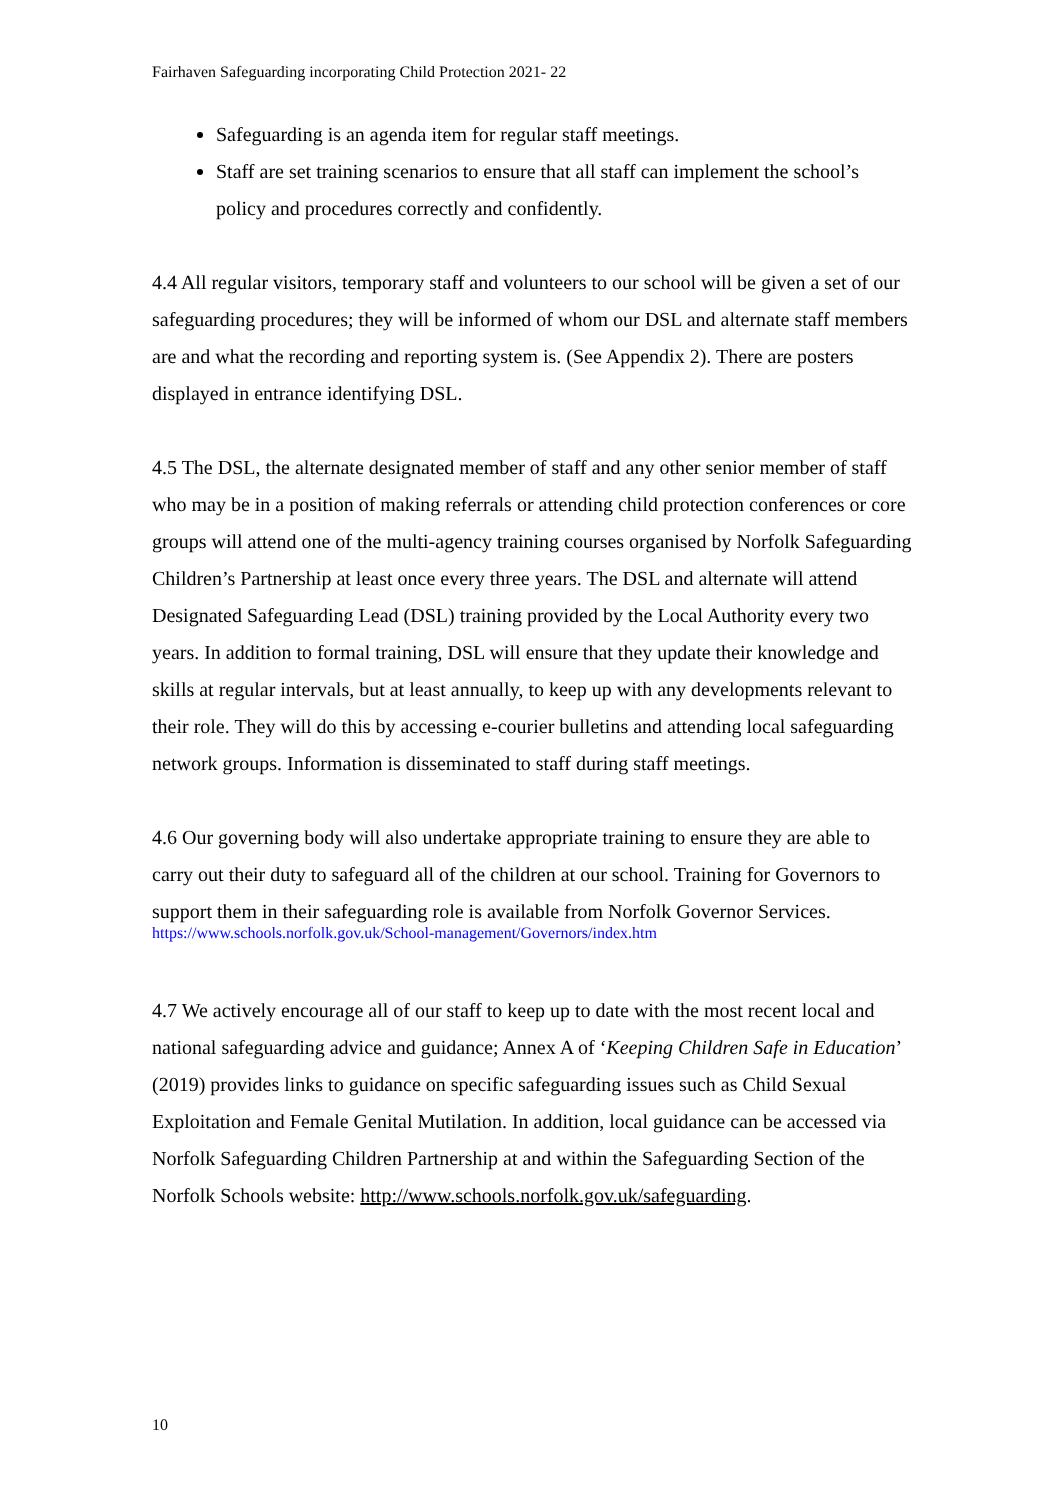Fairhaven Safeguarding incorporating Child Protection 2021- 22
Safeguarding is an agenda item for regular staff meetings.
Staff are set training scenarios to ensure that all staff can implement the school’s policy and procedures correctly and confidently.
4.4 All regular visitors, temporary staff and volunteers to our school will be given a set of our safeguarding procedures; they will be informed of whom our DSL and alternate staff members are and what the recording and reporting system is. (See Appendix 2). There are posters displayed in entrance identifying DSL.
4.5 The DSL, the alternate designated member of staff and any other senior member of staff who may be in a position of making referrals or attending child protection conferences or core groups will attend one of the multi-agency training courses organised by Norfolk Safeguarding Children’s Partnership at least once every three years. The DSL and alternate will attend Designated Safeguarding Lead (DSL) training provided by the Local Authority every two years. In addition to formal training, DSL will ensure that they update their knowledge and skills at regular intervals, but at least annually, to keep up with any developments relevant to their role. They will do this by accessing e-courier bulletins and attending local safeguarding network groups. Information is disseminated to staff during staff meetings.
4.6 Our governing body will also undertake appropriate training to ensure they are able to carry out their duty to safeguard all of the children at our school. Training for Governors to support them in their safeguarding role is available from Norfolk Governor Services.
https://www.schools.norfolk.gov.uk/School-management/Governors/index.htm
4.7 We actively encourage all of our staff to keep up to date with the most recent local and national safeguarding advice and guidance; Annex A of ‘Keeping Children Safe in Education’ (2019) provides links to guidance on specific safeguarding issues such as Child Sexual Exploitation and Female Genital Mutilation. In addition, local guidance can be accessed via Norfolk Safeguarding Children Partnership at and within the Safeguarding Section of the Norfolk Schools website: http://www.schools.norfolk.gov.uk/safeguarding.
10